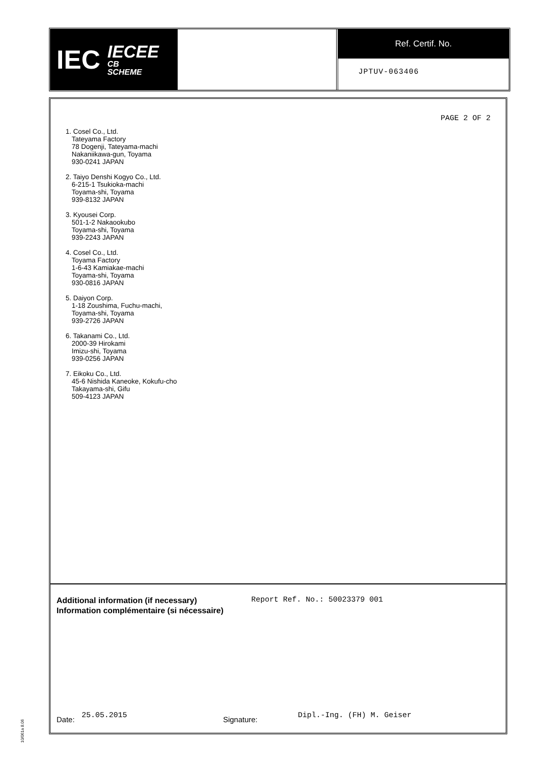IEC IECEE
CB
SCHEME
Ref. Certif. No.
JPTUV-063406
PAGE 2 OF 2
1. Cosel Co., Ltd.
Tateyama Factory
78 Dogenji, Tateyama-machi
Nakaniikawa-gun, Toyama
930-0241 JAPAN
2. Taiyo Denshi Kogyo Co., Ltd.
6-215-1 Tsukioka-machi
Toyama-shi, Toyama
939-8132 JAPAN
3. Kyousei Corp.
501-1-2 Nakaookubo
Toyama-shi, Toyama
939-2243 JAPAN
4. Cosel Co., Ltd.
Toyama Factory
1-6-43 Kamiakae-machi
Toyama-shi, Toyama
930-0816 JAPAN
5. Daiyon Corp.
1-18 Zoushima, Fuchu-machi,
Toyama-shi, Toyama
939-2726 JAPAN
6. Takanami Co., Ltd.
2000-39 Hirokami
Imizu-shi, Toyama
939-0256 JAPAN
7. Eikoku Co., Ltd.
45-6 Nishida Kaneoke, Kokufu-cho
Takayama-shi, Gifu
509-4123 JAPAN
Additional information (if necessary)
Information complémentaire (si nécessaire)
Report Ref. No.: 50023379 001
Date: 25.05.2015 Signature: Dipl.-Ing. (FH) M. Geiser
10/061a 8.06